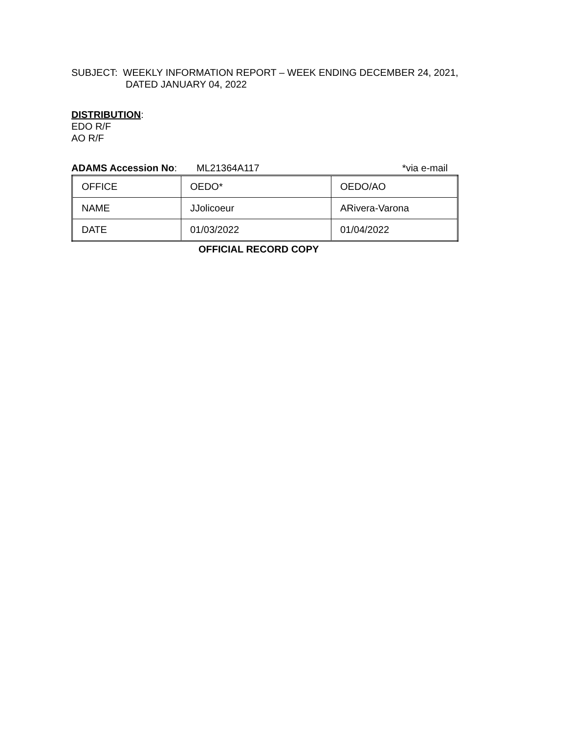SUBJECT: WEEKLY INFORMATION REPORT – WEEK ENDING DECEMBER 24, 2021,
DATED JANUARY 04, 2022
DISTRIBUTION:
EDO R/F
AO R/F
ADAMS Accession No: ML21364A117 *via e-mail
| OFFICE | OEDO* | OEDO/AO |
| NAME | JJolicoeur | ARivera-Varona |
| DATE | 01/03/2022 | 01/04/2022 |
OFFICIAL RECORD COPY